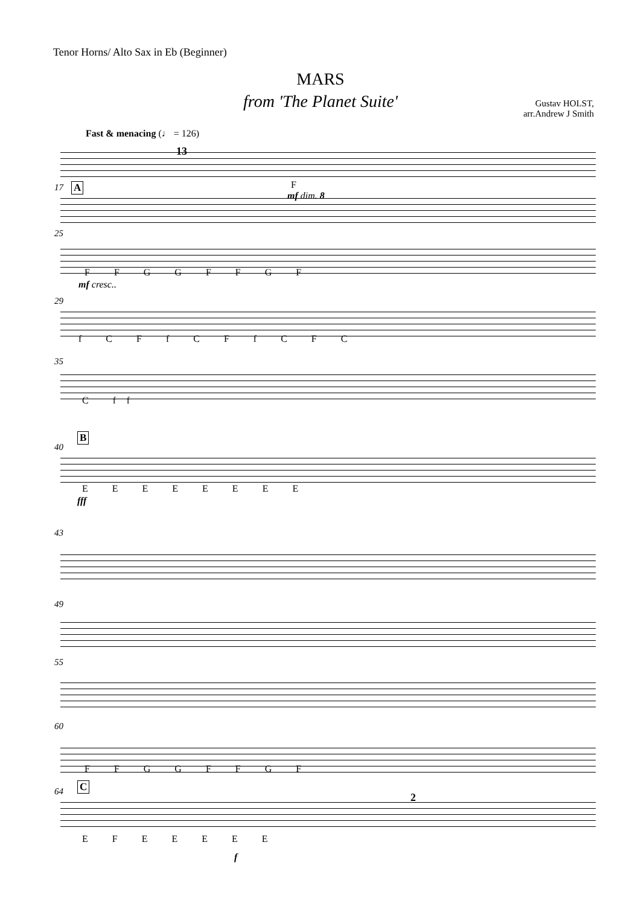Tenor Horns/ Alto Sax in Eb (Beginner)
MARS
from 'The Planet Suite'
Gustav HOLST,
arr.Andrew J Smith
Fast & menacing (♩ = 126)
13
F
mf dim. 8
17 A
25
F F G G F F G F
mf cresc..
29
f C F f C F f C F C
35
C ff
40
B
E E E E E E E E
fff
43
49
55
60
F F G G F F G F
64 C
2
E F E E E E E
f